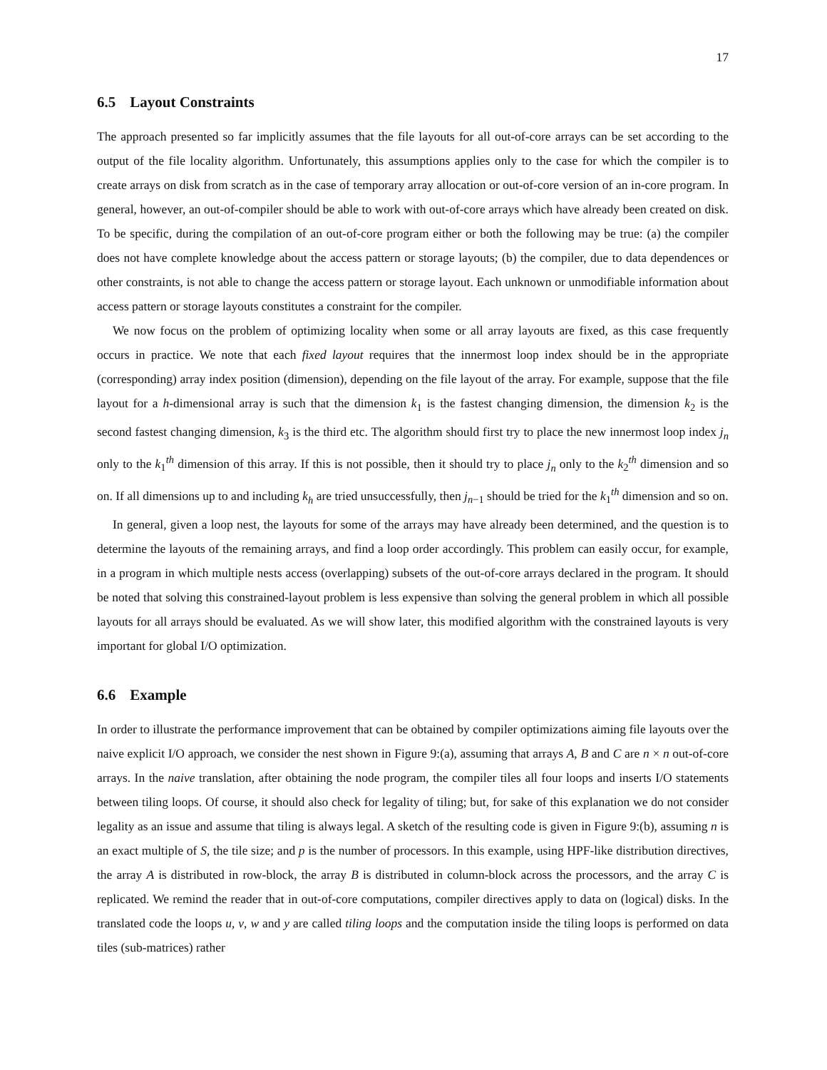17
6.5 Layout Constraints
The approach presented so far implicitly assumes that the file layouts for all out-of-core arrays can be set according to the output of the file locality algorithm. Unfortunately, this assumptions applies only to the case for which the compiler is to create arrays on disk from scratch as in the case of temporary array allocation or out-of-core version of an in-core program. In general, however, an out-of-compiler should be able to work with out-of-core arrays which have already been created on disk. To be specific, during the compilation of an out-of-core program either or both the following may be true: (a) the compiler does not have complete knowledge about the access pattern or storage layouts; (b) the compiler, due to data dependences or other constraints, is not able to change the access pattern or storage layout. Each unknown or unmodifiable information about access pattern or storage layouts constitutes a constraint for the compiler.
We now focus on the problem of optimizing locality when some or all array layouts are fixed, as this case frequently occurs in practice. We note that each fixed layout requires that the innermost loop index should be in the appropriate (corresponding) array index position (dimension), depending on the file layout of the array. For example, suppose that the file layout for a h-dimensional array is such that the dimension k<sub>1</sub> is the fastest changing dimension, the dimension k<sub>2</sub> is the second fastest changing dimension, k<sub>3</sub> is the third etc. The algorithm should first try to place the new innermost loop index j<sub>n</sub> only to the k<sub>1</sub><sup>th</sup> dimension of this array. If this is not possible, then it should try to place j<sub>n</sub> only to the k<sub>2</sub><sup>th</sup> dimension and so on. If all dimensions up to and including k<sub>h</sub> are tried unsuccessfully, then j<sub>n−1</sub> should be tried for the k<sub>1</sub><sup>th</sup> dimension and so on.
In general, given a loop nest, the layouts for some of the arrays may have already been determined, and the question is to determine the layouts of the remaining arrays, and find a loop order accordingly. This problem can easily occur, for example, in a program in which multiple nests access (overlapping) subsets of the out-of-core arrays declared in the program. It should be noted that solving this constrained-layout problem is less expensive than solving the general problem in which all possible layouts for all arrays should be evaluated. As we will show later, this modified algorithm with the constrained layouts is very important for global I/O optimization.
6.6 Example
In order to illustrate the performance improvement that can be obtained by compiler optimizations aiming file layouts over the naive explicit I/O approach, we consider the nest shown in Figure 9:(a), assuming that arrays A, B and C are n × n out-of-core arrays. In the naive translation, after obtaining the node program, the compiler tiles all four loops and inserts I/O statements between tiling loops. Of course, it should also check for legality of tiling; but, for sake of this explanation we do not consider legality as an issue and assume that tiling is always legal. A sketch of the resulting code is given in Figure 9:(b), assuming n is an exact multiple of S, the tile size; and p is the number of processors. In this example, using HPF-like distribution directives, the array A is distributed in row-block, the array B is distributed in column-block across the processors, and the array C is replicated. We remind the reader that in out-of-core computations, compiler directives apply to data on (logical) disks. In the translated code the loops u, v, w and y are called tiling loops and the computation inside the tiling loops is performed on data tiles (sub-matrices) rather